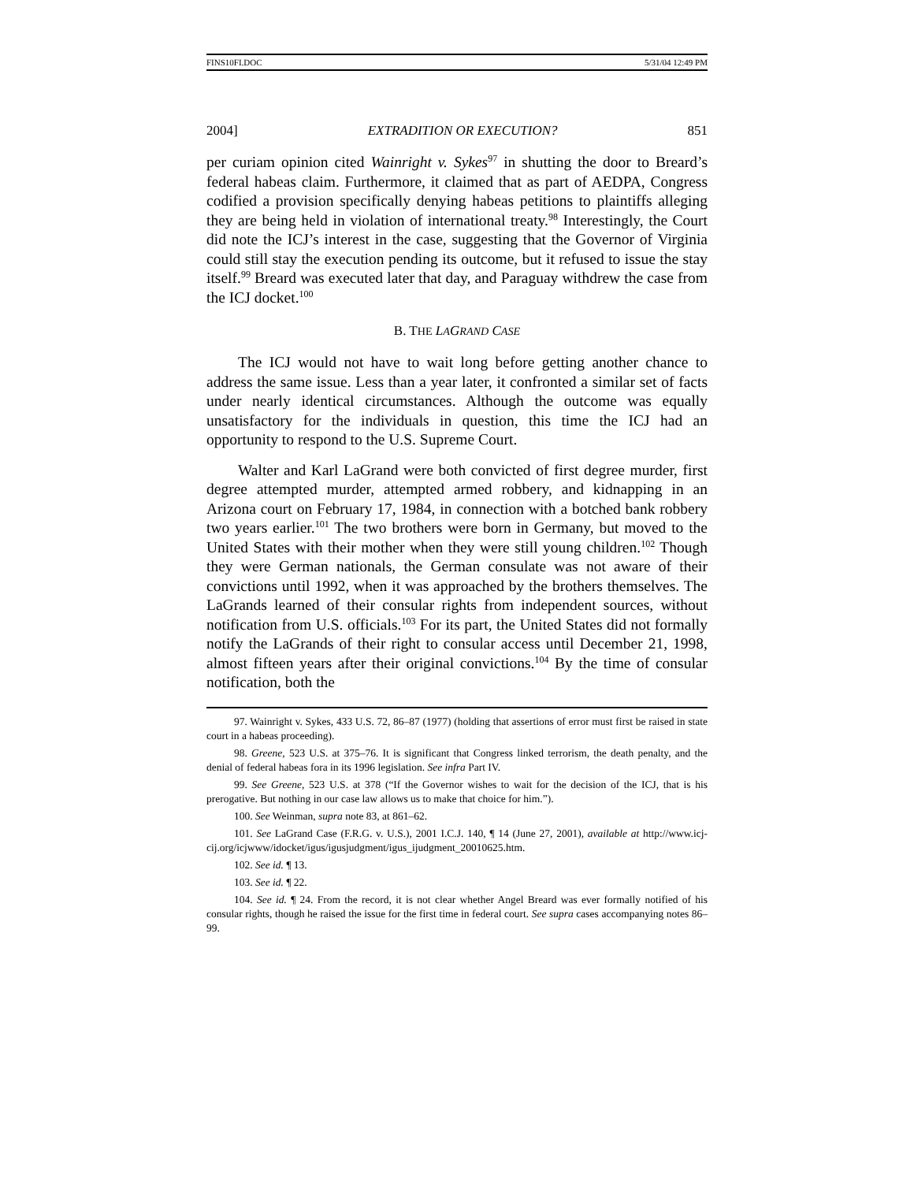FINS10FI.DOC 5/31/04 12:49 PM
2004] EXTRADITION OR EXECUTION? 851
per curiam opinion cited Wainright v. Sykes<sup>97</sup> in shutting the door to Breard’s federal habeas claim. Furthermore, it claimed that as part of AEDPA, Congress codified a provision specifically denying habeas petitions to plaintiffs alleging they are being held in violation of international treaty.<sup>98</sup> Interestingly, the Court did note the ICJ’s interest in the case, suggesting that the Governor of Virginia could still stay the execution pending its outcome, but it refused to issue the stay itself.<sup>99</sup> Breard was executed later that day, and Paraguay withdrew the case from the ICJ docket.<sup>100</sup>
B. THE LAGRAND CASE
The ICJ would not have to wait long before getting another chance to address the same issue. Less than a year later, it confronted a similar set of facts under nearly identical circumstances. Although the outcome was equally unsatisfactory for the individuals in question, this time the ICJ had an opportunity to respond to the U.S. Supreme Court.
Walter and Karl LaGrand were both convicted of first degree murder, first degree attempted murder, attempted armed robbery, and kidnapping in an Arizona court on February 17, 1984, in connection with a botched bank robbery two years earlier.<sup>101</sup> The two brothers were born in Germany, but moved to the United States with their mother when they were still young children.<sup>102</sup> Though they were German nationals, the German consulate was not aware of their convictions until 1992, when it was approached by the brothers themselves. The LaGrands learned of their consular rights from independent sources, without notification from U.S. officials.<sup>103</sup> For its part, the United States did not formally notify the LaGrands of their right to consular access until December 21, 1998, almost fifteen years after their original convictions.<sup>104</sup> By the time of consular notification, both the
97. Wainright v. Sykes, 433 U.S. 72, 86–87 (1977) (holding that assertions of error must first be raised in state court in a habeas proceeding).
98. Greene, 523 U.S. at 375–76. It is significant that Congress linked terrorism, the death penalty, and the denial of federal habeas fora in its 1996 legislation. See infra Part IV.
99. See Greene, 523 U.S. at 378 (“If the Governor wishes to wait for the decision of the ICJ, that is his prerogative. But nothing in our case law allows us to make that choice for him.”).
100. See Weinman, supra note 83, at 861–62.
101. See LaGrand Case (F.R.G. v. U.S.), 2001 I.C.J. 140, ¶ 14 (June 27, 2001), available at http://www.icj-cij.org/icjwww/idocket/igus/igusjudgment/igus_ijudgment_20010625.htm.
102. See id. ¶ 13.
103. See id. ¶ 22.
104. See id. ¶ 24. From the record, it is not clear whether Angel Breard was ever formally notified of his consular rights, though he raised the issue for the first time in federal court. See supra cases accompanying notes 86–99.